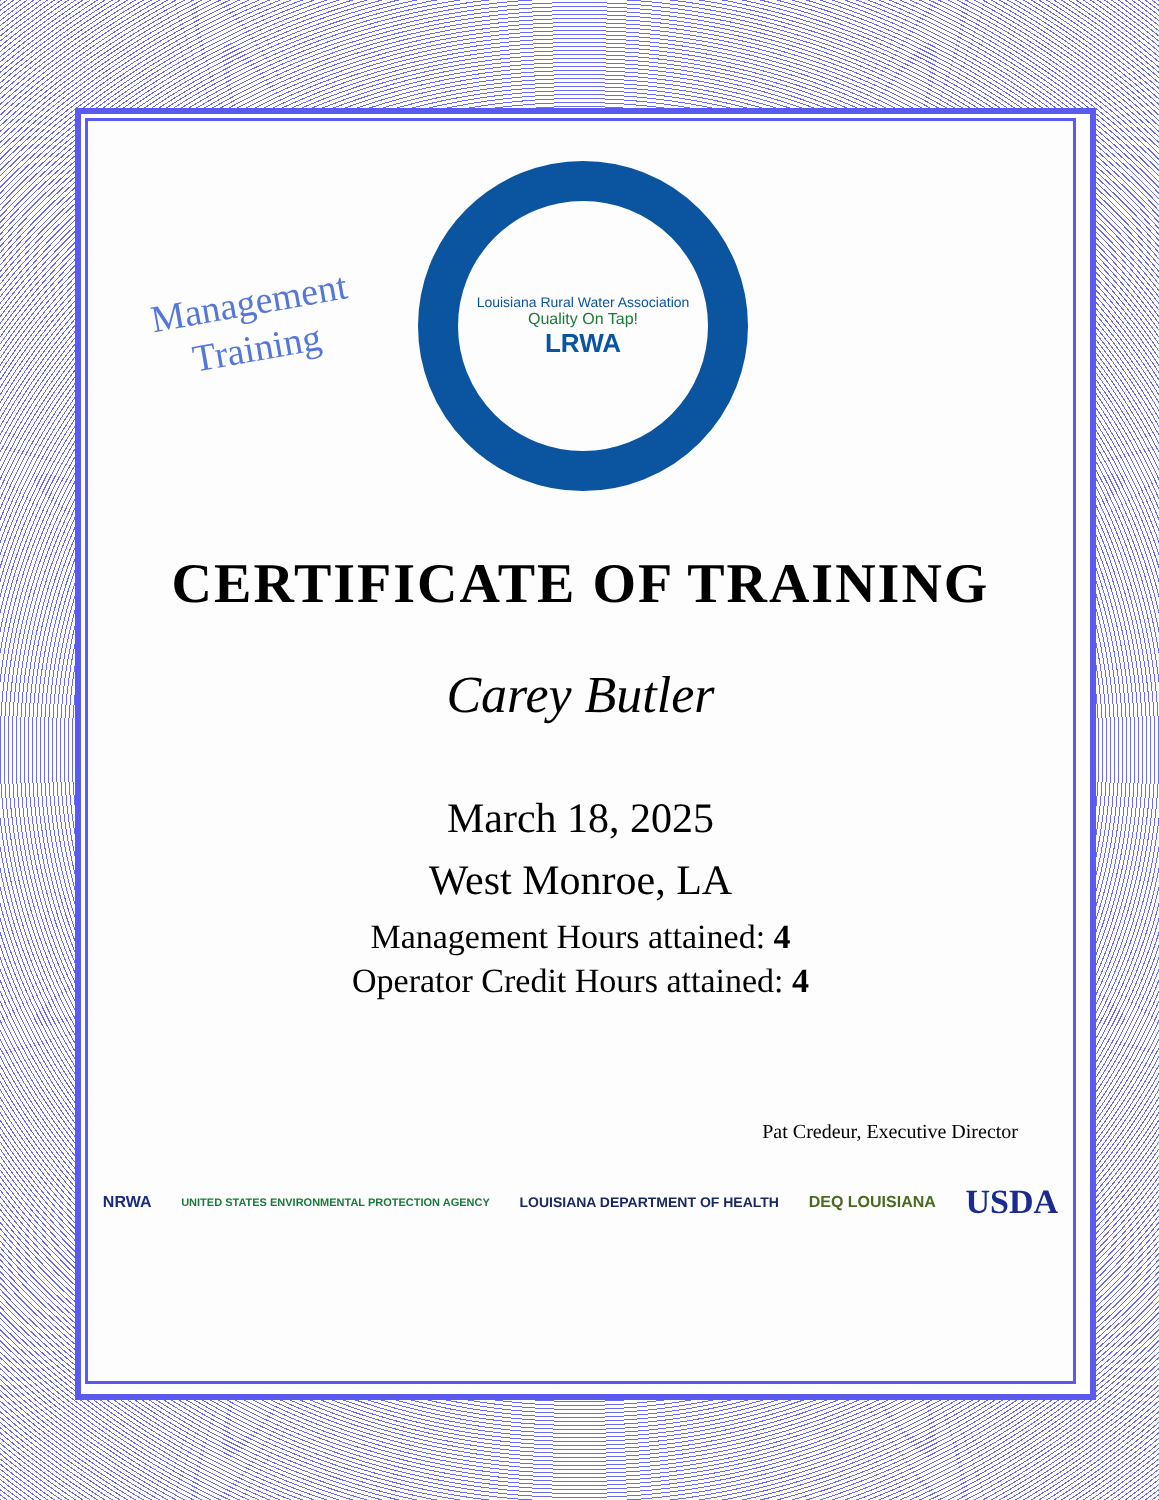Management
Training
Louisiana Rural Water Association
Quality On Tap!
LRWA
CERTIFICATE OF TRAINING
Carey Butler
March 18, 2025
West Monroe, LA
Management Hours attained: 4
Operator Credit Hours attained: 4
Pat Credeur, Executive Director
NRWA UNITED STATES ENVIRONMENTAL PROTECTION AGENCY LOUISIANA DEPARTMENT OF HEALTH DEQ LOUISIANA USDA